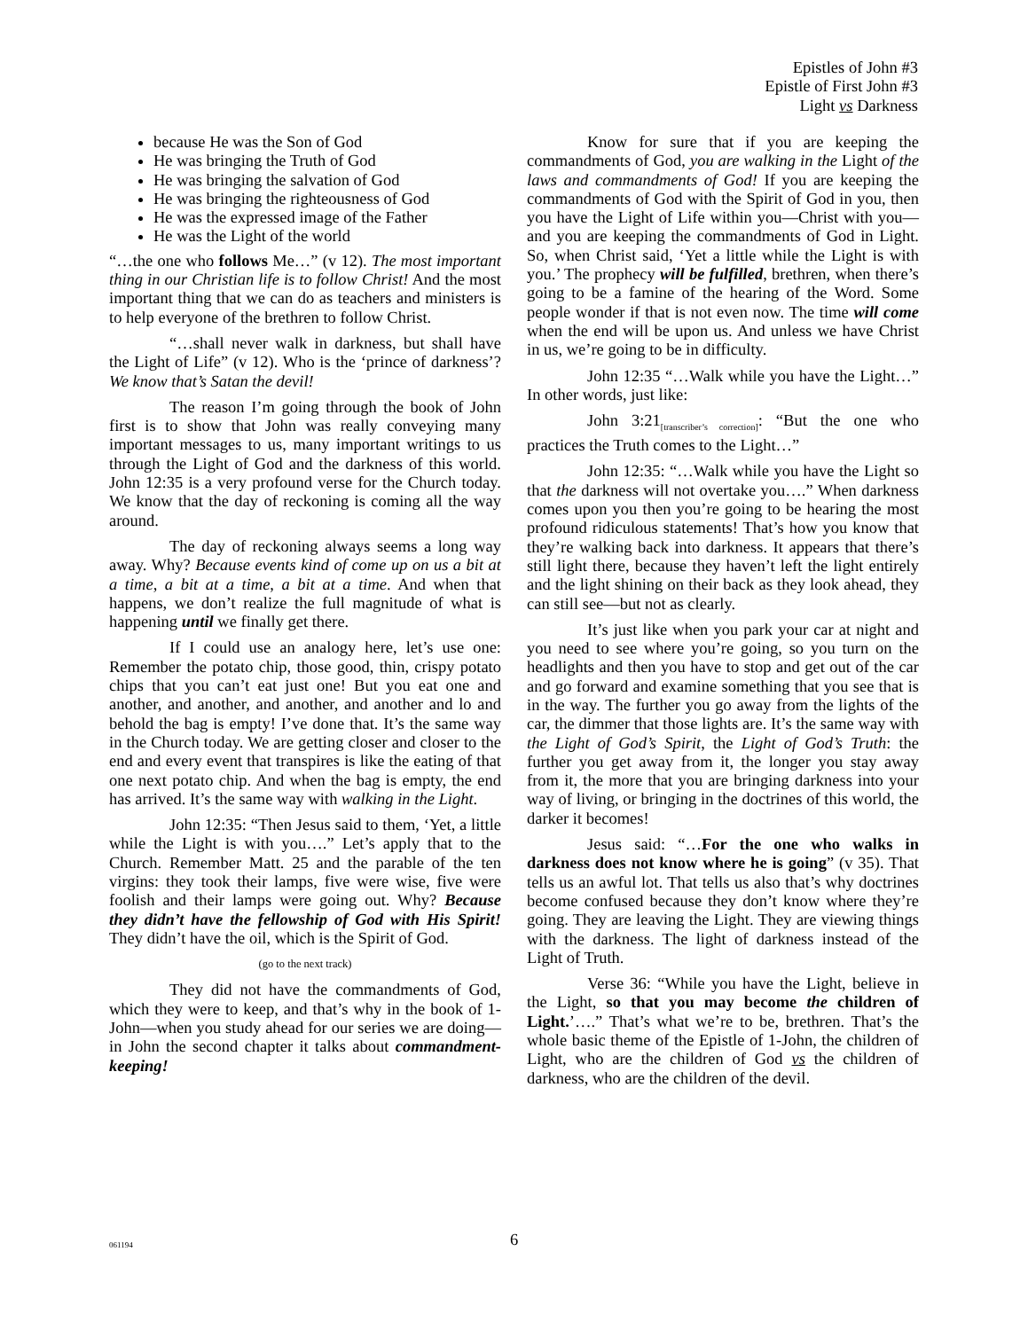Epistles of John #3
Epistle of First John #3
Light vs Darkness
because He was the Son of God
He was bringing the Truth of God
He was bringing the salvation of God
He was bringing the righteousness of God
He was the expressed image of the Father
He was the Light of the world
“…the one who follows Me…” (v 12). The most important thing in our Christian life is to follow Christ! And the most important thing that we can do as teachers and ministers is to help everyone of the brethren to follow Christ.
“…shall never walk in darkness, but shall have the Light of Life” (v 12). Who is the ‘prince of darkness’? We know that’s Satan the devil!
The reason I’m going through the book of John first is to show that John was really conveying many important messages to us, many important writings to us through the Light of God and the darkness of this world. John 12:35 is a very profound verse for the Church today. We know that the day of reckoning is coming all the way around.
The day of reckoning always seems a long way away. Why? Because events kind of come up on us a bit at a time, a bit at a time, a bit at a time. And when that happens, we don’t realize the full magnitude of what is happening until we finally get there.
If I could use an analogy here, let’s use one: Remember the potato chip, those good, thin, crispy potato chips that you can’t eat just one! But you eat one and another, and another, and another, and another and lo and behold the bag is empty! I’ve done that. It’s the same way in the Church today. We are getting closer and closer to the end and every event that transpires is like the eating of that one next potato chip. And when the bag is empty, the end has arrived. It’s the same way with walking in the Light.
John 12:35: “Then Jesus said to them, ‘Yet, a little while the Light is with you….” Let’s apply that to the Church. Remember Matt. 25 and the parable of the ten virgins: they took their lamps, five were wise, five were foolish and their lamps were going out. Why? Because they didn’t have the fellowship of God with His Spirit! They didn’t have the oil, which is the Spirit of God.
(go to the next track)
They did not have the commandments of God, which they were to keep, and that’s why in the book of 1-John—when you study ahead for our series we are doing—in John the second chapter it talks about commandment-keeping!
Know for sure that if you are keeping the commandments of God, you are walking in the Light of the laws and commandments of God! If you are keeping the commandments of God with the Spirit of God in you, then you have the Light of Life within you—Christ with you—and you are keeping the commandments of God in Light. So, when Christ said, ‘Yet a little while the Light is with you.’ The prophecy will be fulfilled, brethren, when there’s going to be a famine of the hearing of the Word. Some people wonder if that is not even now. The time will come when the end will be upon us. And unless we have Christ in us, we’re going to be in difficulty.
John 12:35 “…Walk while you have the Light…” In other words, just like:
John 3:21<sub>[transcriber’s correction]</sub>: “But the one who practices the Truth comes to the Light…”
John 12:35: “…Walk while you have the Light so that the darkness will not overtake you….” When darkness comes upon you then you’re going to be hearing the most profound ridiculous statements! That’s how you know that they’re walking back into darkness. It appears that there’s still light there, because they haven’t left the light entirely and the light shining on their back as they look ahead, they can still see—but not as clearly.
It’s just like when you park your car at night and you need to see where you’re going, so you turn on the headlights and then you have to stop and get out of the car and go forward and examine something that you see that is in the way. The further you go away from the lights of the car, the dimmer that those lights are. It’s the same way with the Light of God’s Spirit, the Light of God’s Truth: the further you get away from it, the longer you stay away from it, the more that you are bringing darkness into your way of living, or bringing in the doctrines of this world, the darker it becomes!
Jesus said: “…For the one who walks in darkness does not know where he is going” (v 35). That tells us an awful lot. That tells us also that’s why doctrines become confused because they don’t know where they’re going. They are leaving the Light. They are viewing things with the darkness. The light of darkness instead of the Light of Truth.
Verse 36: “While you have the Light, believe in the Light, so that you may become the children of Light.’….” That’s what we’re to be, brethren. That’s the whole basic theme of the Epistle of 1-John, the children of Light, who are the children of God vs the children of darkness, who are the children of the devil.
061194
6